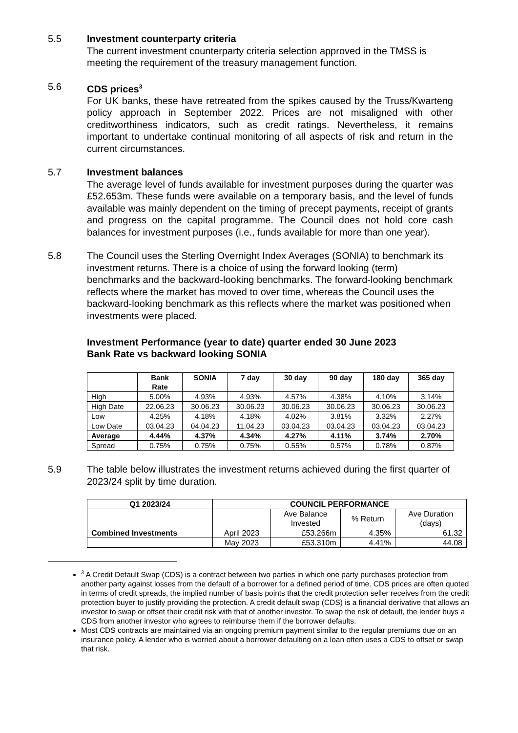5.5 Investment counterparty criteria
The current investment counterparty criteria selection approved in the TMSS is meeting the requirement of the treasury management function.
5.6 CDS prices<sup>3</sup>
For UK banks, these have retreated from the spikes caused by the Truss/Kwarteng policy approach in September 2022. Prices are not misaligned with other creditworthiness indicators, such as credit ratings. Nevertheless, it remains important to undertake continual monitoring of all aspects of risk and return in the current circumstances.
5.7 Investment balances
The average level of funds available for investment purposes during the quarter was £52.653m. These funds were available on a temporary basis, and the level of funds available was mainly dependent on the timing of precept payments, receipt of grants and progress on the capital programme. The Council does not hold core cash balances for investment purposes (i.e., funds available for more than one year).
5.8 The Council uses the Sterling Overnight Index Averages (SONIA) to benchmark its investment returns. There is a choice of using the forward looking (term) benchmarks and the backward-looking benchmarks. The forward-looking benchmark reflects where the market has moved to over time, whereas the Council uses the backward-looking benchmark as this reflects where the market was positioned when investments were placed.
Investment Performance (year to date) quarter ended 30 June 2023
Bank Rate vs backward looking SONIA
| | Bank Rate | SONIA | 7 day | 30 day | 90 day | 180 day | 365 day |
| --- | --- | --- | --- | --- | --- | --- | --- |
| High | 5.00% | 4.93% | 4.93% | 4.57% | 4.38% | 4.10% | 3.14% |
| High Date | 22.06.23 | 30.06.23 | 30.06.23 | 30.06.23 | 30.06.23 | 30.06.23 | 30.06.23 |
| Low | 4.25% | 4.18% | 4.18% | 4.02% | 3.81% | 3.32% | 2.27% |
| Low Date | 03.04.23 | 04.04.23 | 11.04.23 | 03.04.23 | 03.04.23 | 03.04.23 | 03.04.23 |
| Average | 4.44% | 4.37% | 4.34% | 4.27% | 4.11% | 3.74% | 2.70% |
| Spread | 0.75% | 0.75% | 0.75% | 0.55% | 0.57% | 0.78% | 0.87% |
5.9 The table below illustrates the investment returns achieved during the first quarter of 2023/24 split by time duration.
| Q1 2023/24 | COUNCIL PERFORMANCE | | | |
| --- | --- | --- | --- | --- |
| | | Ave Balance Invested | % Return | Ave Duration (days) |
| Combined Investments | April 2023 | £53.266m | 4.35% | 61.32 |
| | May 2023 | £53.310m | 4.41% | 44.08 |
<sup>3</sup> A Credit Default Swap (CDS) is a contract between two parties in which one party purchases protection from another party against losses from the default of a borrower for a defined period of time. CDS prices are often quoted in terms of credit spreads, the implied number of basis points that the credit protection seller receives from the credit protection buyer to justify providing the protection. A credit default swap (CDS) is a financial derivative that allows an investor to swap or offset their credit risk with that of another investor. To swap the risk of default, the lender buys a CDS from another investor who agrees to reimburse them if the borrower defaults.
Most CDS contracts are maintained via an ongoing premium payment similar to the regular premiums due on an insurance policy. A lender who is worried about a borrower defaulting on a loan often uses a CDS to offset or swap that risk.